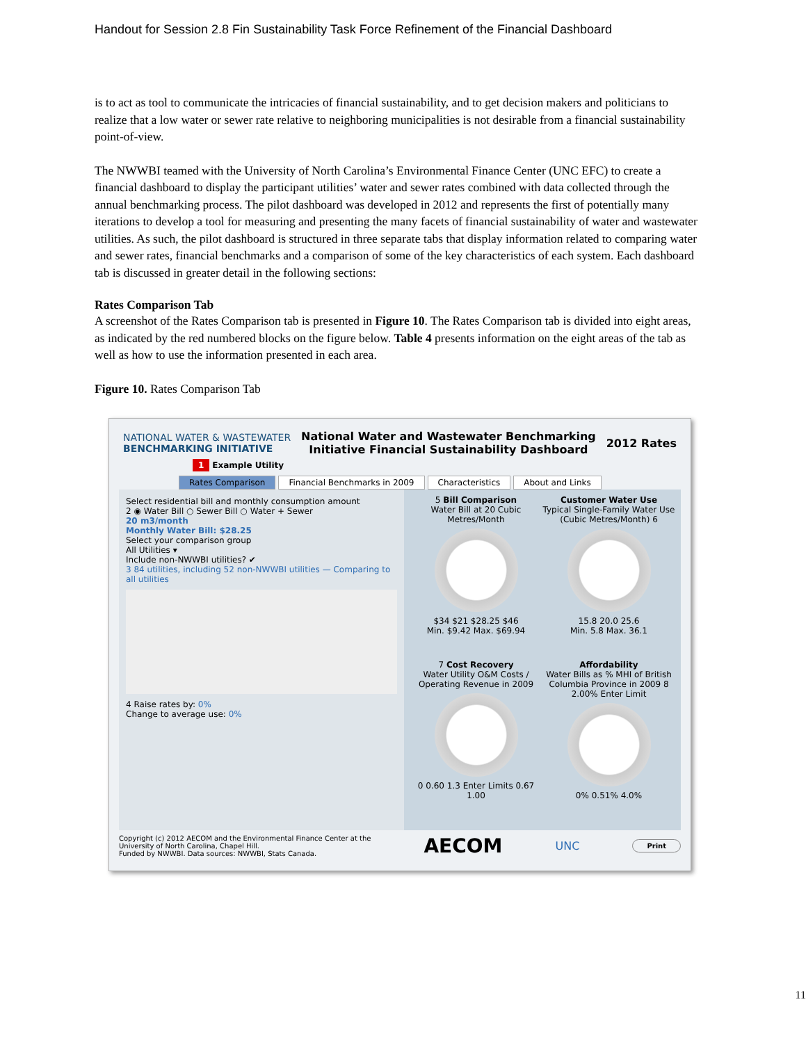Handout for Session 2.8 Fin Sustainability Task Force Refinement of the Financial Dashboard
is to act as tool to communicate the intricacies of financial sustainability, and to get decision makers and politicians to realize that a low water or sewer rate relative to neighboring municipalities is not desirable from a financial sustainability point-of-view.
The NWWBI teamed with the University of North Carolina’s Environmental Finance Center (UNC EFC) to create a financial dashboard to display the participant utilities’ water and sewer rates combined with data collected through the annual benchmarking process. The pilot dashboard was developed in 2012 and represents the first of potentially many iterations to develop a tool for measuring and presenting the many facets of financial sustainability of water and wastewater utilities. As such, the pilot dashboard is structured in three separate tabs that display information related to comparing water and sewer rates, financial benchmarks and a comparison of some of the key characteristics of each system. Each dashboard tab is discussed in greater detail in the following sections:
Rates Comparison Tab
A screenshot of the Rates Comparison tab is presented in Figure 10. The Rates Comparison tab is divided into eight areas, as indicated by the red numbered blocks on the figure below. Table 4 presents information on the eight areas of the tab as well as how to use the information presented in each area.
Figure 10. Rates Comparison Tab
NATIONAL WATER & WASTEWATER
BENCHMARKING INITIATIVE
National Water and Wastewater Benchmarking
Initiative Financial Sustainability Dashboard
2012 Rates
1 Example Utility
Rates Comparison Financial Benchmarks in 2009 Characteristics About and Links
Select residential bill and monthly consumption amount
2 ◉ Water Bill ○ Sewer Bill ○ Water + Sewer
20 m3/month
Monthly Water Bill: $28.25
Select your comparison group
All Utilities ▾
Include non-NWWBI utilities? ✔
3 84 utilities, including 52 non-NWWBI utilities — Comparing to all utilities
4 Raise rates by: 0%
Change to average use: 0%
5 Bill Comparison
Water Bill at 20 Cubic Metres/Month
$34 $21 $28.25 $46
Min. $9.42 Max. $69.94
Customer Water Use
Typical Single-Family Water Use (Cubic Metres/Month) 6
15.8 20.0 25.6
Min. 5.8 Max. 36.1
7 Cost Recovery
Water Utility O&M Costs / Operating Revenue in 2009
0 0.60 1.3 Enter Limits 0.67 1.00
Affordability
Water Bills as % MHI of British Columbia Province in 2009 8
2.00% Enter Limit
0% 0.51% 4.0%
Copyright (c) 2012 AECOM and the Environmental Finance Center at the
University of North Carolina, Chapel Hill.
Funded by NWWBI. Data sources: NWWBI, Stats Canada.
AECOM UNC Print
11